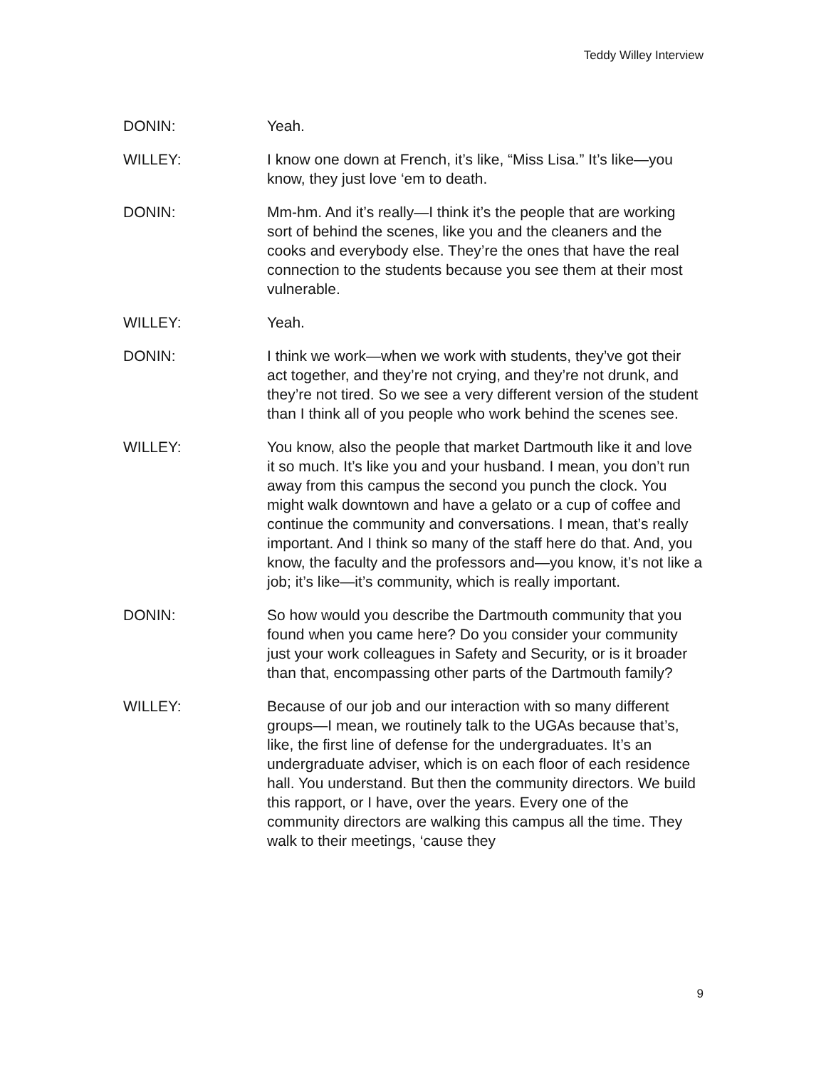Teddy Willey Interview
DONIN: Yeah.
WILLEY: I know one down at French, it’s like, “Miss Lisa.” It’s like—you know, they just love ‘em to death.
DONIN: Mm-hm. And it’s really—I think it’s the people that are working sort of behind the scenes, like you and the cleaners and the cooks and everybody else. They’re the ones that have the real connection to the students because you see them at their most vulnerable.
WILLEY: Yeah.
DONIN: I think we work—when we work with students, they’ve got their act together, and they’re not crying, and they’re not drunk, and they’re not tired. So we see a very different version of the student than I think all of you people who work behind the scenes see.
WILLEY: You know, also the people that market Dartmouth like it and love it so much. It’s like you and your husband. I mean, you don’t run away from this campus the second you punch the clock. You might walk downtown and have a gelato or a cup of coffee and continue the community and conversations. I mean, that’s really important. And I think so many of the staff here do that. And, you know, the faculty and the professors and—you know, it’s not like a job; it’s like—it’s community, which is really important.
DONIN: So how would you describe the Dartmouth community that you found when you came here? Do you consider your community just your work colleagues in Safety and Security, or is it broader than that, encompassing other parts of the Dartmouth family?
WILLEY: Because of our job and our interaction with so many different groups—I mean, we routinely talk to the UGAs because that’s, like, the first line of defense for the undergraduates. It’s an undergraduate adviser, which is on each floor of each residence hall. You understand. But then the community directors. We build this rapport, or I have, over the years. Every one of the community directors are walking this campus all the time. They walk to their meetings, ‘cause they
9